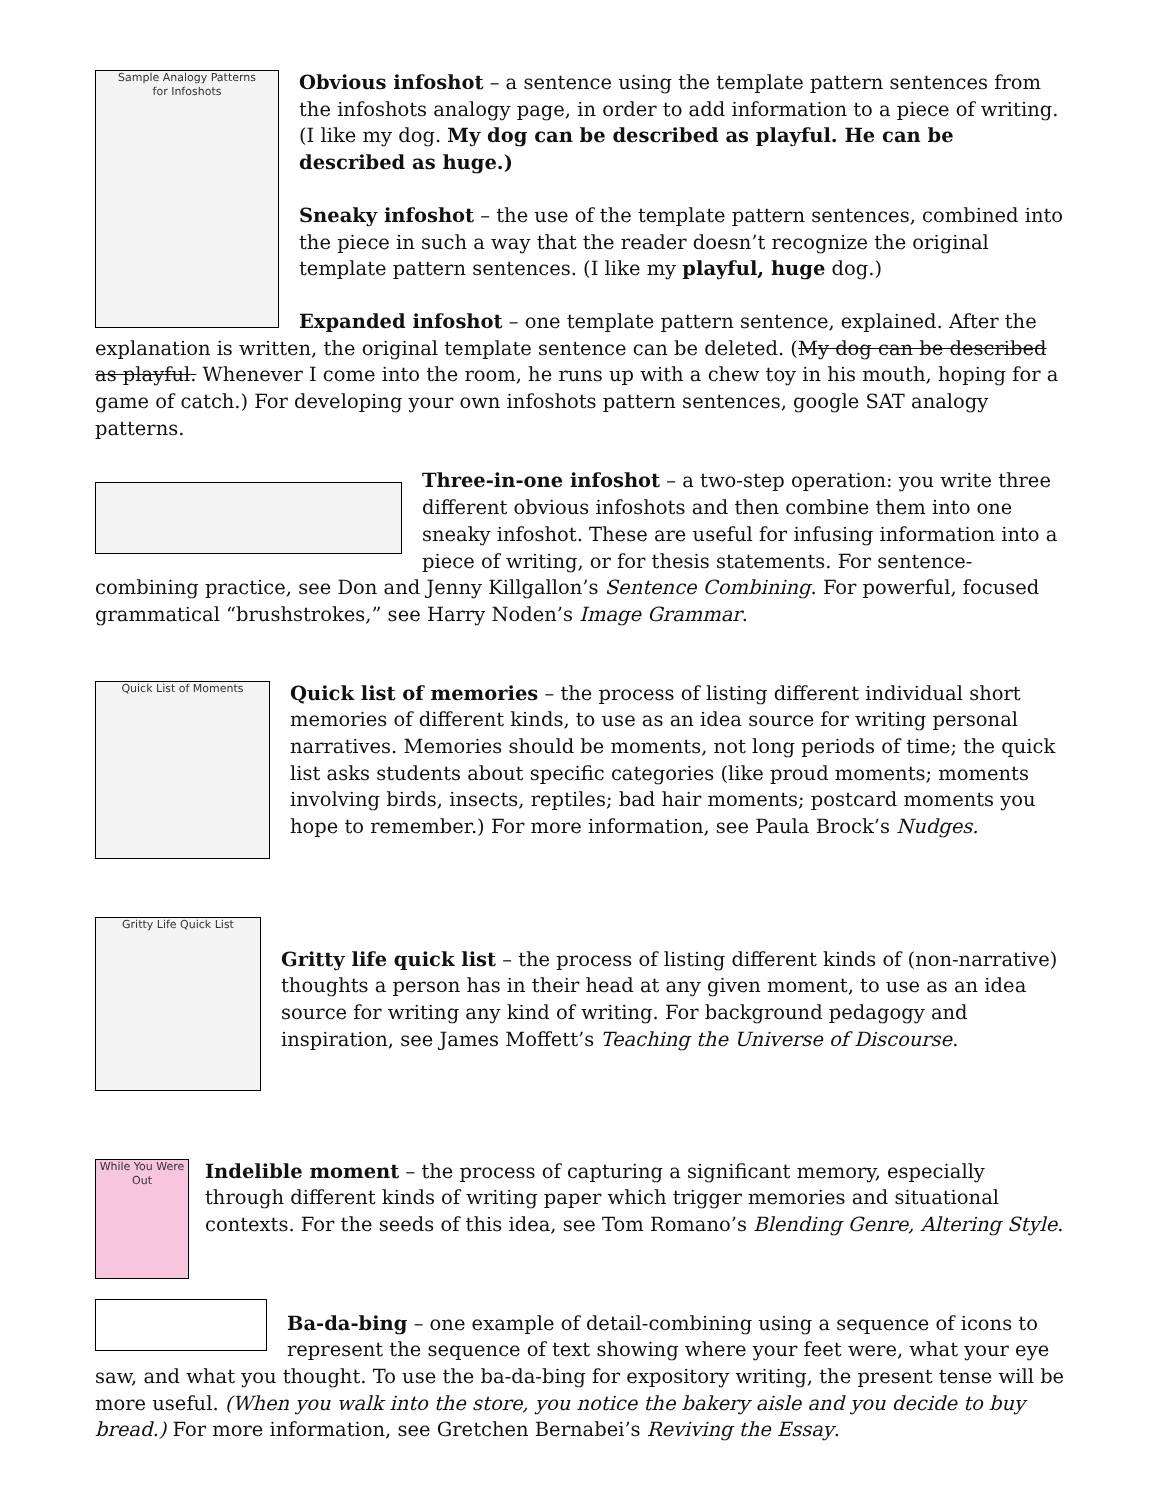Sample Analogy Patterns
for Infoshots
Obvious infoshot – a sentence using the template pattern sentences from the infoshots analogy page, in order to add information to a piece of writing. (I like my dog. My dog can be described as playful. He can be described as huge.)
Sneaky infoshot – the use of the template pattern sentences, combined into the piece in such a way that the reader doesn’t recognize the original template pattern sentences. (I like my playful, huge dog.)
Expanded infoshot – one template pattern sentence, explained. After the explanation is written, the original template sentence can be deleted. (My dog can be described as playful. Whenever I come into the room, he runs up with a chew toy in his mouth, hoping for a game of catch.) For developing your own infoshots pattern sentences, google SAT analogy patterns.
Three-in-one infoshot – a two-step operation: you write three different obvious infoshots and then combine them into one sneaky infoshot. These are useful for infusing information into a piece of writing, or for thesis statements. For sentence-combining practice, see Don and Jenny Killgallon’s Sentence Combining. For powerful, focused grammatical “brushstrokes,” see Harry Noden’s Image Grammar.
Quick List of Moments
Quick list of memories – the process of listing different individual short memories of different kinds, to use as an idea source for writing personal narratives. Memories should be moments, not long periods of time; the quick list asks students about specific categories (like proud moments; moments involving birds, insects, reptiles; bad hair moments; postcard moments you hope to remember.) For more information, see Paula Brock’s Nudges.
Gritty Life Quick List
Gritty life quick list – the process of listing different kinds of (non-narrative) thoughts a person has in their head at any given moment, to use as an idea source for writing any kind of writing. For background pedagogy and inspiration, see James Moffett’s Teaching the Universe of Discourse.
While You Were Out
Indelible moment – the process of capturing a significant memory, especially through different kinds of writing paper which trigger memories and situational contexts. For the seeds of this idea, see Tom Romano’s Blending Genre, Altering Style.
Ba-da-bing – one example of detail-combining using a sequence of icons to represent the sequence of text showing where your feet were, what your eye saw, and what you thought. To use the ba-da-bing for expository writing, the present tense will be more useful. (When you walk into the store, you notice the bakery aisle and you decide to buy bread.) For more information, see Gretchen Bernabei’s Reviving the Essay.